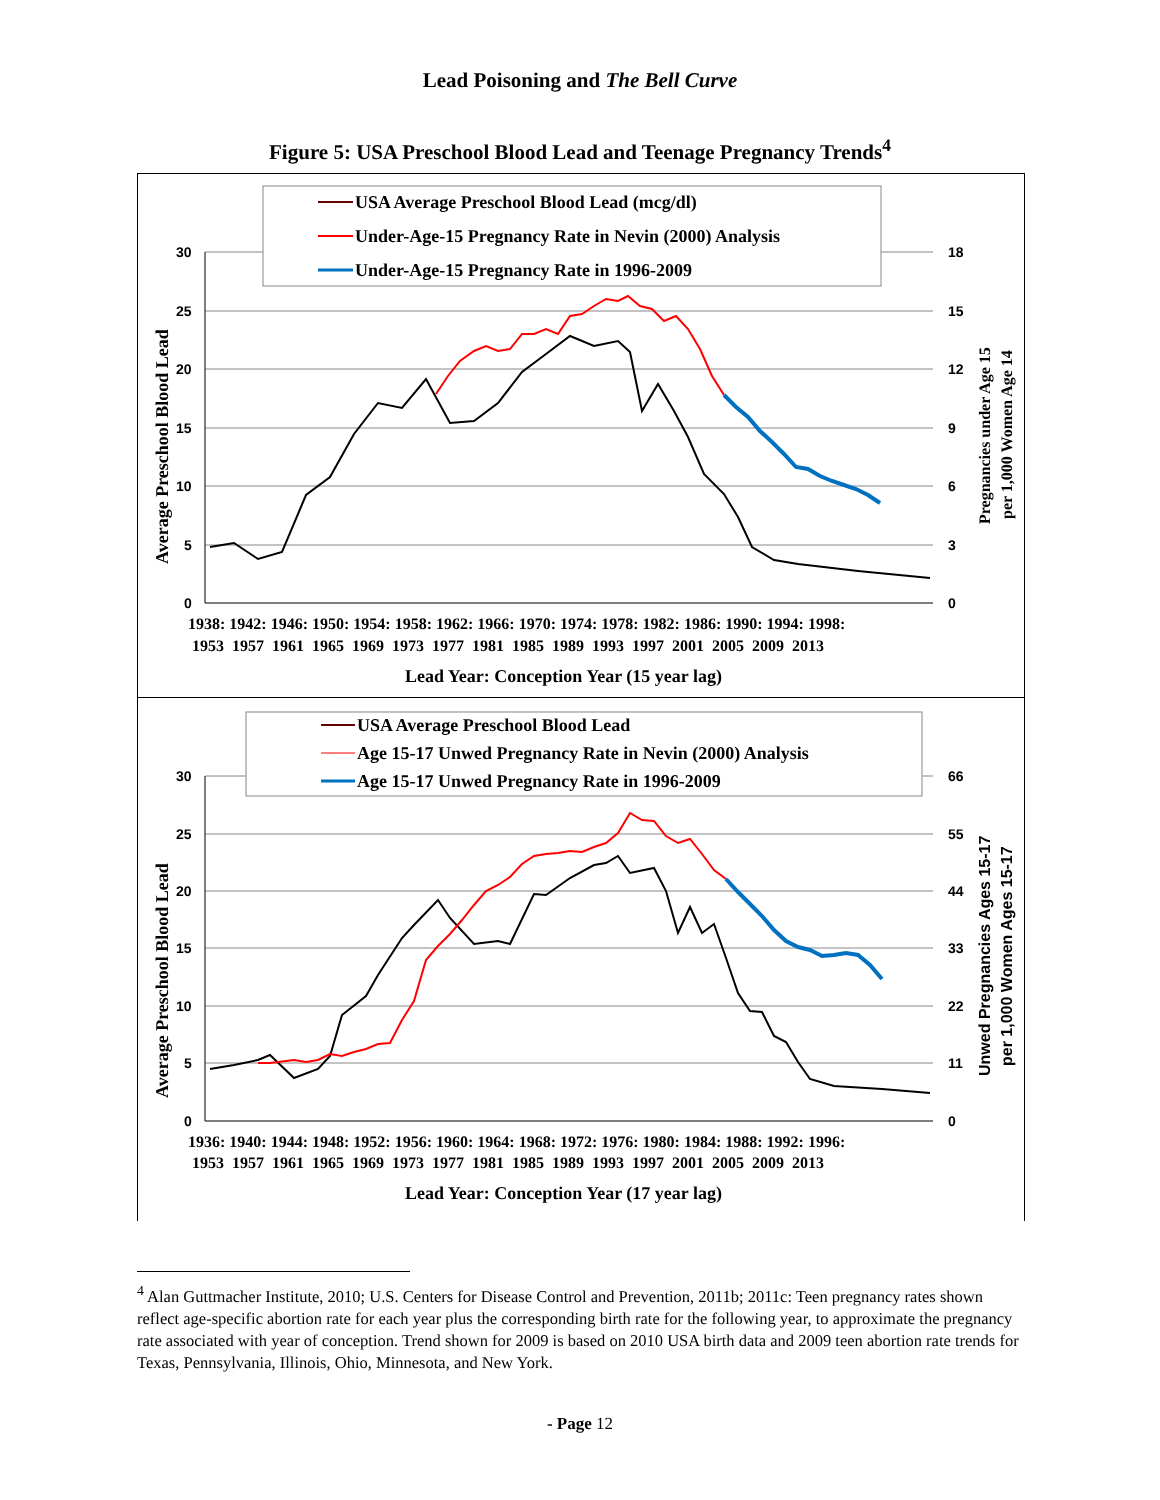Lead Poisoning and The Bell Curve
Figure 5: USA Preschool Blood Lead and Teenage Pregnancy Trends<sup>4</sup>
USA Average Preschool Blood Lead (mcg/dl)
Under-Age-15 Pregnancy Rate in Nevin (2000) Analysis
Under-Age-15 Pregnancy Rate in 1996-2009
30
25
20
15
10
5
0
18
15
12
9
6
3
0
Average Preschool Blood Lead
Pregnancies under Age 15
per 1,000 Women Age 14
1938: 1942: 1946: 1950: 1954: 1958: 1962: 1966: 1970: 1974: 1978: 1982: 1986: 1990: 1994: 1998:
1953 1957 1961 1965 1969 1973 1977 1981 1985 1989 1993 1997 2001 2005 2009 2013
Lead Year: Conception Year (15 year lag)
USA Average Preschool Blood Lead
Age 15-17 Unwed Pregnancy Rate in Nevin (2000) Analysis
Age 15-17 Unwed Pregnancy Rate in 1996-2009
30
25
20
15
10
5
0
66
55
44
33
22
11
0
Average Preschool Blood Lead
Unwed Pregnancies Ages 15-17
per 1,000 Women Ages 15-17
1936: 1940: 1944: 1948: 1952: 1956: 1960: 1964: 1968: 1972: 1976: 1980: 1984: 1988: 1992: 1996:
1953 1957 1961 1965 1969 1973 1977 1981 1985 1989 1993 1997 2001 2005 2009 2013
Lead Year: Conception Year (17 year lag)
<sup>4</sup> Alan Guttmacher Institute, 2010; U.S. Centers for Disease Control and Prevention, 2011b; 2011c: Teen pregnancy rates shown reflect age-specific abortion rate for each year plus the corresponding birth rate for the following year, to approximate the pregnancy rate associated with year of conception. Trend shown for 2009 is based on 2010 USA birth data and 2009 teen abortion rate trends for Texas, Pennsylvania, Illinois, Ohio, Minnesota, and New York.
- Page 12